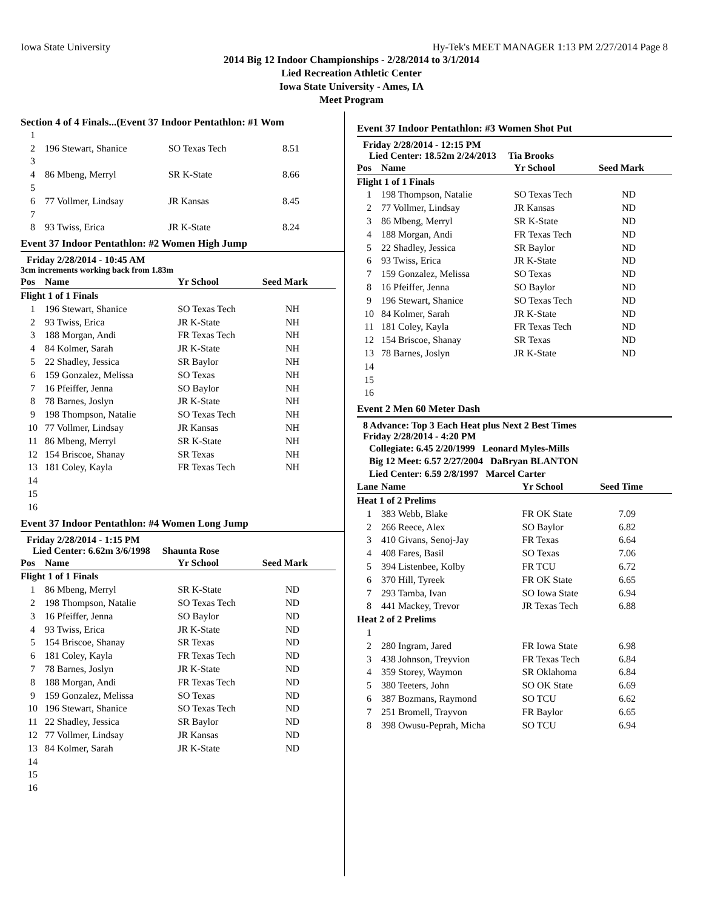Iowa State University Hy-Tek's MEET MANAGER 1:13 PM 2/27/2014 Page 8
2014 Big 12 Indoor Championships - 2/28/2014 to 3/1/2014
Lied Recreation Athletic Center
Iowa State University - Ames, IA
Meet Program
Section 4 of 4 Finals...(Event 37 Indoor Pentathlon: #1 Wom
| 1 | | | |
| 2 | 196 Stewart, Shanice | SO Texas Tech | 8.51 |
| 3 | | | |
| 4 | 86 Mbeng, Merryl | SR K-State | 8.66 |
| 5 | | | |
| 6 | 77 Vollmer, Lindsay | JR Kansas | 8.45 |
| 7 | | | |
| 8 | 93 Twiss, Erica | JR K-State | 8.24 |
Event 37 Indoor Pentathlon: #2 Women High Jump
Friday 2/28/2014 - 10:45 AM
3cm increments working back from 1.83m
| Pos | Name | Yr School | Seed Mark |
| --- | --- | --- | --- |
| Flight 1 of 1 Finals | | | |
| 1 | 196 Stewart, Shanice | SO Texas Tech | NH |
| 2 | 93 Twiss, Erica | JR K-State | NH |
| 3 | 188 Morgan, Andi | FR Texas Tech | NH |
| 4 | 84 Kolmer, Sarah | JR K-State | NH |
| 5 | 22 Shadley, Jessica | SR Baylor | NH |
| 6 | 159 Gonzalez, Melissa | SO Texas | NH |
| 7 | 16 Pfeiffer, Jenna | SO Baylor | NH |
| 8 | 78 Barnes, Joslyn | JR K-State | NH |
| 9 | 198 Thompson, Natalie | SO Texas Tech | NH |
| 10 | 77 Vollmer, Lindsay | JR Kansas | NH |
| 11 | 86 Mbeng, Merryl | SR K-State | NH |
| 12 | 154 Briscoe, Shanay | SR Texas | NH |
| 13 | 181 Coley, Kayla | FR Texas Tech | NH |
| 14 | | | |
| 15 | | | |
| 16 | | | |
Event 37 Indoor Pentathlon: #4 Women Long Jump
Friday 2/28/2014 - 1:15 PM
Lied Center: 6.62m 3/6/1998 Shaunta Rose
| Pos | Name | Yr School | Seed Mark |
| --- | --- | --- | --- |
| Flight 1 of 1 Finals | | | |
| 1 | 86 Mbeng, Merryl | SR K-State | ND |
| 2 | 198 Thompson, Natalie | SO Texas Tech | ND |
| 3 | 16 Pfeiffer, Jenna | SO Baylor | ND |
| 4 | 93 Twiss, Erica | JR K-State | ND |
| 5 | 154 Briscoe, Shanay | SR Texas | ND |
| 6 | 181 Coley, Kayla | FR Texas Tech | ND |
| 7 | 78 Barnes, Joslyn | JR K-State | ND |
| 8 | 188 Morgan, Andi | FR Texas Tech | ND |
| 9 | 159 Gonzalez, Melissa | SO Texas | ND |
| 10 | 196 Stewart, Shanice | SO Texas Tech | ND |
| 11 | 22 Shadley, Jessica | SR Baylor | ND |
| 12 | 77 Vollmer, Lindsay | JR Kansas | ND |
| 13 | 84 Kolmer, Sarah | JR K-State | ND |
| 14 | | | |
| 15 | | | |
| 16 | | | |
Event 37 Indoor Pentathlon: #3 Women Shot Put
Friday 2/28/2014 - 12:15 PM
Lied Center: 18.52m 2/24/2013 Tia Brooks
| Pos | Name | Yr School | Seed Mark |
| --- | --- | --- | --- |
| Flight 1 of 1 Finals | | | |
| 1 | 198 Thompson, Natalie | SO Texas Tech | ND |
| 2 | 77 Vollmer, Lindsay | JR Kansas | ND |
| 3 | 86 Mbeng, Merryl | SR K-State | ND |
| 4 | 188 Morgan, Andi | FR Texas Tech | ND |
| 5 | 22 Shadley, Jessica | SR Baylor | ND |
| 6 | 93 Twiss, Erica | JR K-State | ND |
| 7 | 159 Gonzalez, Melissa | SO Texas | ND |
| 8 | 16 Pfeiffer, Jenna | SO Baylor | ND |
| 9 | 196 Stewart, Shanice | SO Texas Tech | ND |
| 10 | 84 Kolmer, Sarah | JR K-State | ND |
| 11 | 181 Coley, Kayla | FR Texas Tech | ND |
| 12 | 154 Briscoe, Shanay | SR Texas | ND |
| 13 | 78 Barnes, Joslyn | JR K-State | ND |
| 14 | | | |
| 15 | | | |
| 16 | | | |
Event 2 Men 60 Meter Dash
8 Advance: Top 3 Each Heat plus Next 2 Best Times
Friday 2/28/2014 - 4:20 PM
Collegiate: 6.45 2/20/1999 Leonard Myles-Mills
Big 12 Meet: 6.57 2/27/2004 DaBryan BLANTON
Lied Center: 6.59 2/8/1997 Marcel Carter
| Lane | Name | Yr School | Seed Time |
| --- | --- | --- | --- |
| Heat 1 of 2 Prelims | | | |
| 1 | 383 Webb, Blake | FR OK State | 7.09 |
| 2 | 266 Reece, Alex | SO Baylor | 6.82 |
| 3 | 410 Givans, Senoj-Jay | FR Texas | 6.64 |
| 4 | 408 Fares, Basil | SO Texas | 7.06 |
| 5 | 394 Listenbee, Kolby | FR TCU | 6.72 |
| 6 | 370 Hill, Tyreek | FR OK State | 6.65 |
| 7 | 293 Tamba, Ivan | SO Iowa State | 6.94 |
| 8 | 441 Mackey, Trevor | JR Texas Tech | 6.88 |
| Heat 2 of 2 Prelims | | | |
| 1 | | | |
| 2 | 280 Ingram, Jared | FR Iowa State | 6.98 |
| 3 | 438 Johnson, Treyvion | FR Texas Tech | 6.84 |
| 4 | 359 Storey, Waymon | SR Oklahoma | 6.84 |
| 5 | 380 Teeters, John | SO OK State | 6.69 |
| 6 | 387 Bozmans, Raymond | SO TCU | 6.62 |
| 7 | 251 Bromell, Trayvon | FR Baylor | 6.65 |
| 8 | 398 Owusu-Peprah, Micha | SO TCU | 6.94 |